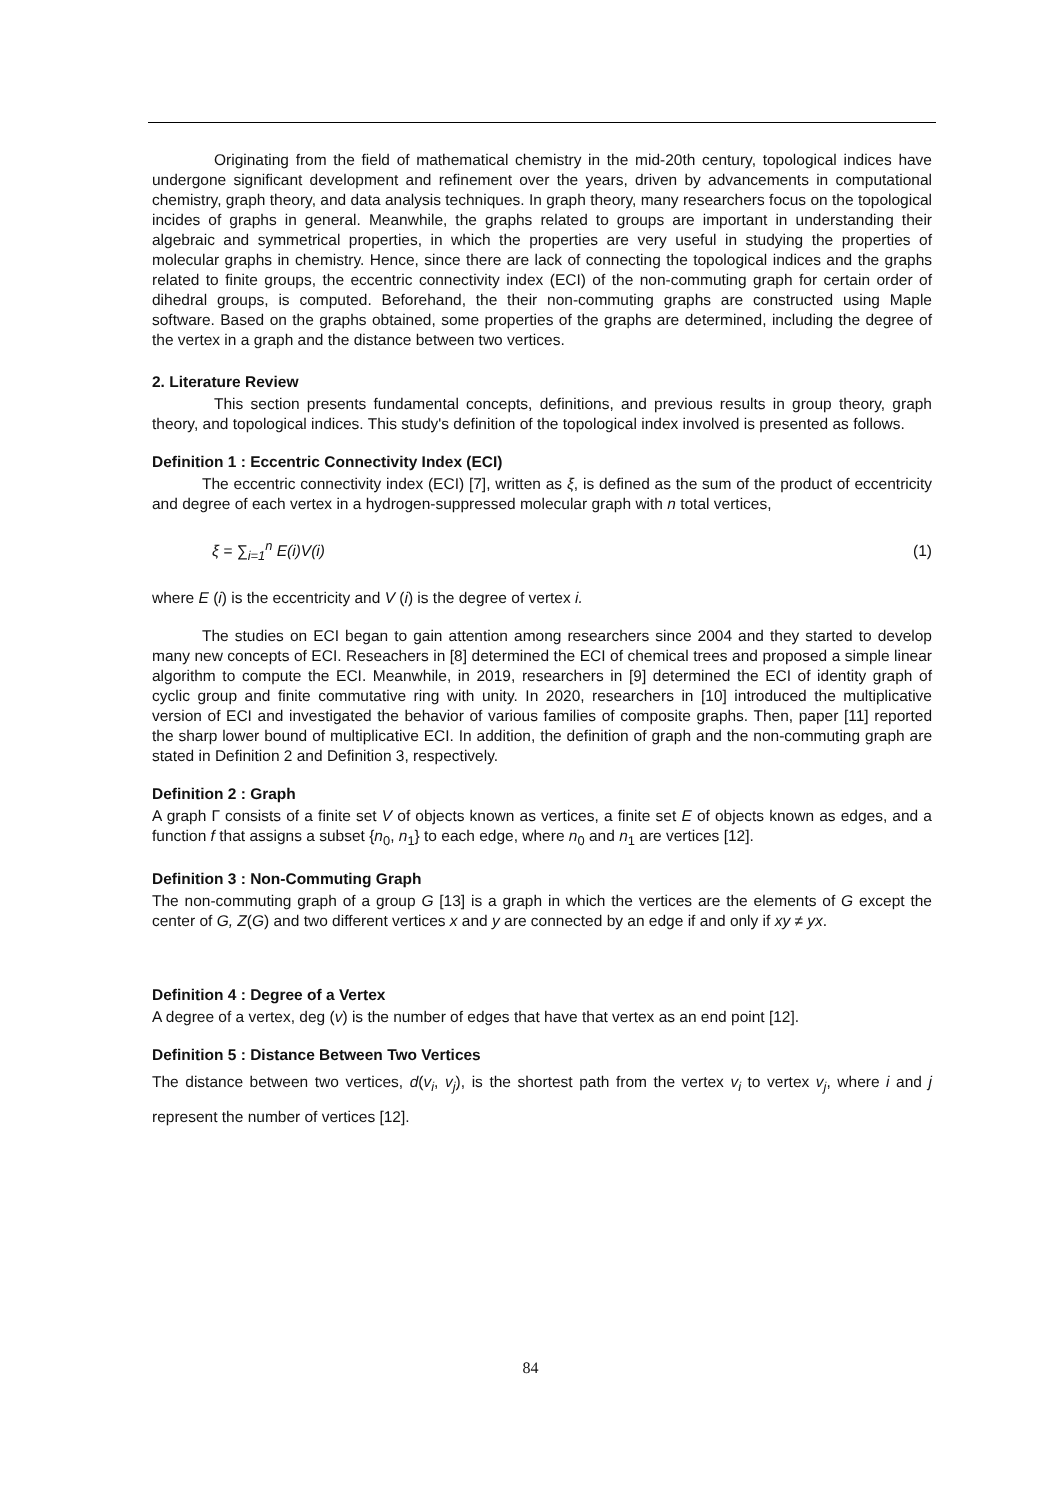Originating from the field of mathematical chemistry in the mid-20th century, topological indices have undergone significant development and refinement over the years, driven by advancements in computational chemistry, graph theory, and data analysis techniques. In graph theory, many researchers focus on the topological incides of graphs in general. Meanwhile, the graphs related to groups are important in understanding their algebraic and symmetrical properties, in which the properties are very useful in studying the properties of molecular graphs in chemistry. Hence, since there are lack of connecting the topological indices and the graphs related to finite groups, the eccentric connectivity index (ECI) of the non-commuting graph for certain order of dihedral groups, is computed. Beforehand, the their non-commuting graphs are constructed using Maple software. Based on the graphs obtained, some properties of the graphs are determined, including the degree of the vertex in a graph and the distance between two vertices.
2. Literature Review
This section presents fundamental concepts, definitions, and previous results in group theory, graph theory, and topological indices. This study's definition of the topological index involved is presented as follows.
Definition 1 : Eccentric Connectivity Index (ECI)
The eccentric connectivity index (ECI) [7], written as ξ, is defined as the sum of the product of eccentricity and degree of each vertex in a hydrogen-suppressed molecular graph with n total vertices,
ξ = ∑<sub>i=1</sub><sup>n</sup> E(i)V(i) (1)
where E (i) is the eccentricity and V (i) is the degree of vertex i.
The studies on ECI began to gain attention among researchers since 2004 and they started to develop many new concepts of ECI. Reseachers in [8] determined the ECI of chemical trees and proposed a simple linear algorithm to compute the ECI. Meanwhile, in 2019, researchers in [9] determined the ECI of identity graph of cyclic group and finite commutative ring with unity. In 2020, researchers in [10] introduced the multiplicative version of ECI and investigated the behavior of various families of composite graphs. Then, paper [11] reported the sharp lower bound of multiplicative ECI. In addition, the definition of graph and the non-commuting graph are stated in Definition 2 and Definition 3, respectively.
Definition 2 : Graph
A graph Γ consists of a finite set V of objects known as vertices, a finite set E of objects known as edges, and a function f that assigns a subset {n<sub>0</sub>, n<sub>1</sub>} to each edge, where n<sub>0</sub> and n<sub>1</sub> are vertices [12].
Definition 3 : Non-Commuting Graph
The non-commuting graph of a group G [13] is a graph in which the vertices are the elements of G except the center of G, Z(G) and two different vertices x and y are connected by an edge if and only if xy ≠ yx.
Definition 4 : Degree of a Vertex
A degree of a vertex, deg (v) is the number of edges that have that vertex as an end point [12].
Definition 5 : Distance Between Two Vertices
The distance between two vertices, d(v<sub>i</sub>, v<sub>j</sub>), is the shortest path from the vertex v<sub>i</sub> to vertex v<sub>j</sub>, where i and j represent the number of vertices [12].
84